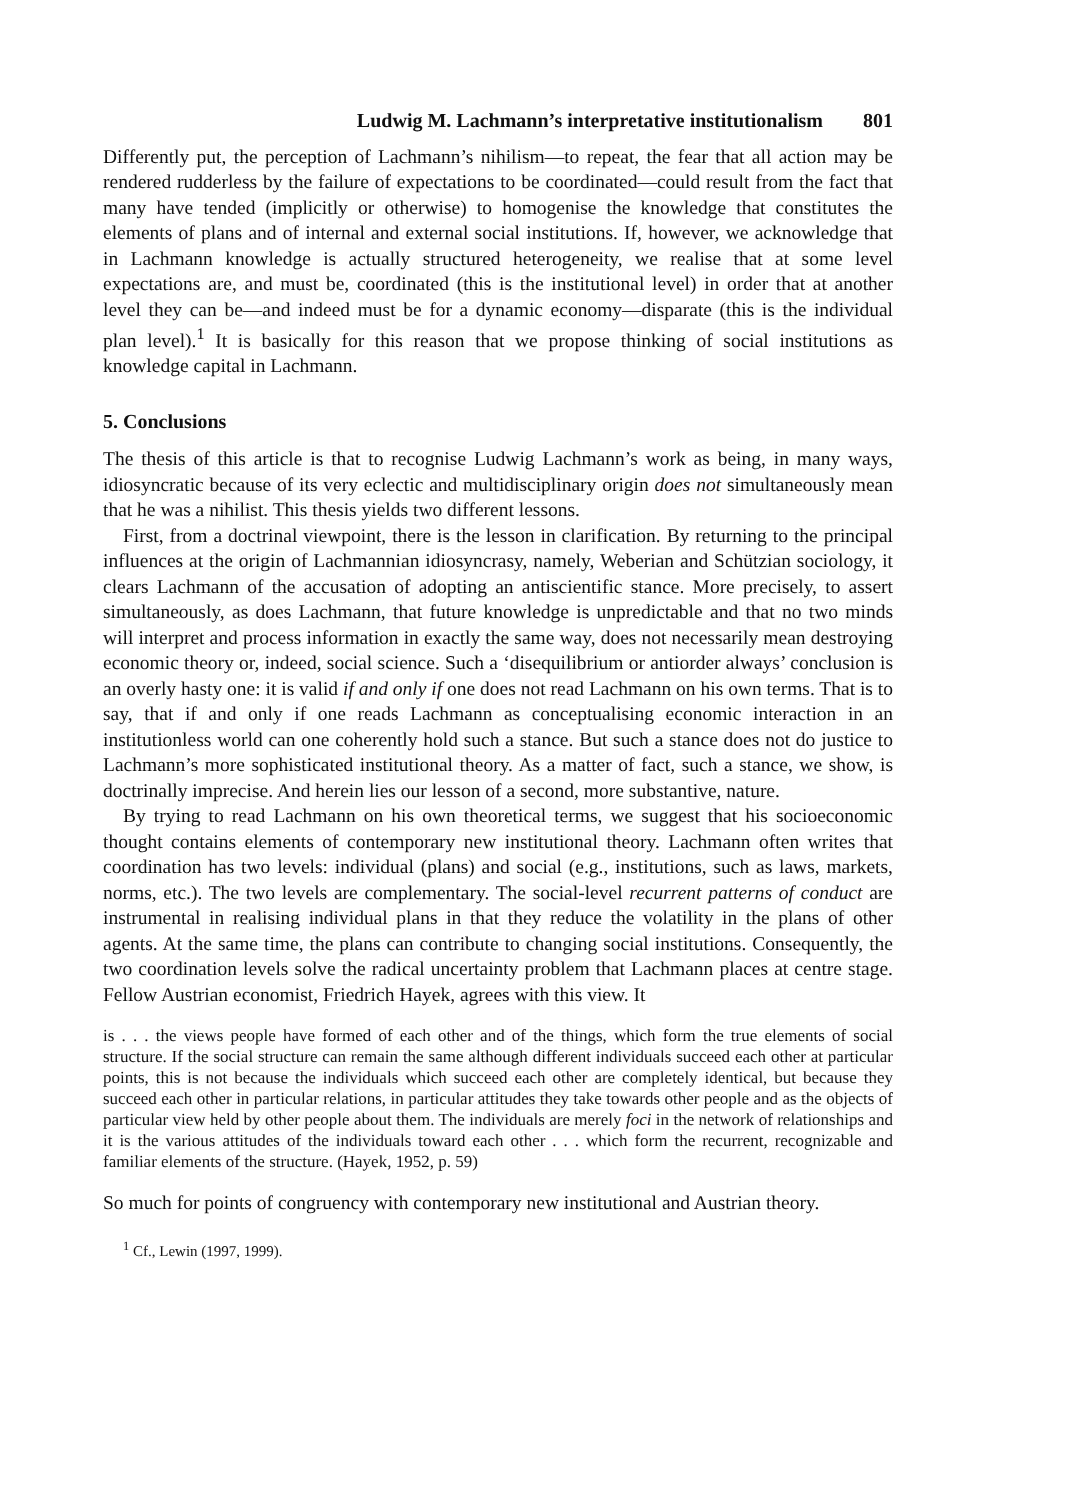Ludwig M. Lachmann’s interpretative institutionalism 801
Differently put, the perception of Lachmann’s nihilism—to repeat, the fear that all action may be rendered rudderless by the failure of expectations to be coordinated—could result from the fact that many have tended (implicitly or otherwise) to homogenise the knowledge that constitutes the elements of plans and of internal and external social institutions. If, however, we acknowledge that in Lachmann knowledge is actually structured heterogeneity, we realise that at some level expectations are, and must be, coordinated (this is the institutional level) in order that at another level they can be—and indeed must be for a dynamic economy—disparate (this is the individual plan level).<sup>1</sup> It is basically for this reason that we propose thinking of social institutions as knowledge capital in Lachmann.
5. Conclusions
The thesis of this article is that to recognise Ludwig Lachmann’s work as being, in many ways, idiosyncratic because of its very eclectic and multidisciplinary origin does not simultaneously mean that he was a nihilist. This thesis yields two different lessons.
First, from a doctrinal viewpoint, there is the lesson in clarification. By returning to the principal influences at the origin of Lachmannian idiosyncrasy, namely, Weberian and Schützian sociology, it clears Lachmann of the accusation of adopting an antiscientific stance. More precisely, to assert simultaneously, as does Lachmann, that future knowledge is unpredictable and that no two minds will interpret and process information in exactly the same way, does not necessarily mean destroying economic theory or, indeed, social science. Such a ‘disequilibrium or antiorder always’ conclusion is an overly hasty one: it is valid if and only if one does not read Lachmann on his own terms. That is to say, that if and only if one reads Lachmann as conceptualising economic interaction in an institutionless world can one coherently hold such a stance. But such a stance does not do justice to Lachmann’s more sophisticated institutional theory. As a matter of fact, such a stance, we show, is doctrinally imprecise. And herein lies our lesson of a second, more substantive, nature.
By trying to read Lachmann on his own theoretical terms, we suggest that his socioeconomic thought contains elements of contemporary new institutional theory. Lachmann often writes that coordination has two levels: individual (plans) and social (e.g., institutions, such as laws, markets, norms, etc.). The two levels are complementary. The social-level recurrent patterns of conduct are instrumental in realising individual plans in that they reduce the volatility in the plans of other agents. At the same time, the plans can contribute to changing social institutions. Consequently, the two coordination levels solve the radical uncertainty problem that Lachmann places at centre stage. Fellow Austrian economist, Friedrich Hayek, agrees with this view. It
is . . . the views people have formed of each other and of the things, which form the true elements of social structure. If the social structure can remain the same although different individuals succeed each other at particular points, this is not because the individuals which succeed each other are completely identical, but because they succeed each other in particular relations, in particular attitudes they take towards other people and as the objects of particular view held by other people about them. The individuals are merely foci in the network of relationships and it is the various attitudes of the individuals toward each other . . . which form the recurrent, recognizable and familiar elements of the structure. (Hayek, 1952, p. 59)
So much for points of congruency with contemporary new institutional and Austrian theory.
<sup>1</sup> Cf., Lewin (1997, 1999).